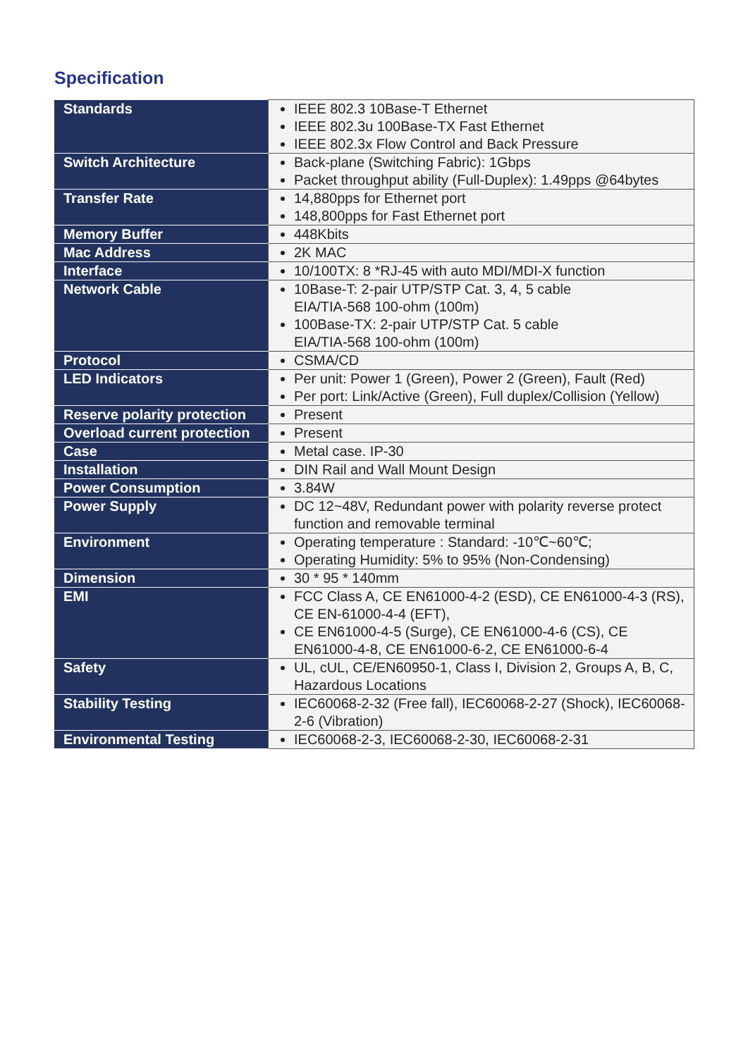Specification
| Standards | IEEE 802.3 10Base-T Ethernet IEEE 802.3u 100Base-TX Fast Ethernet IEEE 802.3x Flow Control and Back Pressure |
| Switch Architecture | Back-plane (Switching Fabric): 1Gbps Packet throughput ability (Full-Duplex): 1.49pps @64bytes |
| Transfer Rate | 14,880pps for Ethernet port 148,800pps for Fast Ethernet port |
| Memory Buffer | 448Kbits |
| Mac Address | 2K MAC |
| Interface | 10/100TX: 8 *RJ-45 with auto MDI/MDI-X function |
| Network Cable | 10Base-T: 2-pair UTP/STP Cat. 3, 4, 5 cable EIA/TIA-568 100-ohm (100m) 100Base-TX: 2-pair UTP/STP Cat. 5 cable EIA/TIA-568 100-ohm (100m) |
| Protocol | CSMA/CD |
| LED Indicators | Per unit: Power 1 (Green), Power 2 (Green), Fault (Red) Per port: Link/Active (Green), Full duplex/Collision (Yellow) |
| Reserve polarity protection | Present |
| Overload current protection | Present |
| Case | Metal case. IP-30 |
| Installation | DIN Rail and Wall Mount Design |
| Power Consumption | 3.84W |
| Power Supply | DC 12~48V, Redundant power with polarity reverse protect function and removable terminal |
| Environment | Operating temperature : Standard: -10℃~60℃; Operating Humidity: 5% to 95% (Non-Condensing) |
| Dimension | 30 * 95 * 140mm |
| EMI | FCC Class A, CE EN61000-4-2 (ESD), CE EN61000-4-3 (RS), CE EN-61000-4-4 (EFT), CE EN61000-4-5 (Surge), CE EN61000-4-6 (CS), CE EN61000-4-8, CE EN61000-6-2, CE EN61000-6-4 |
| Safety | UL, cUL, CE/EN60950-1, Class I, Division 2, Groups A, B, C, Hazardous Locations |
| Stability Testing | IEC60068-2-32 (Free fall), IEC60068-2-27 (Shock), IEC60068-2-6 (Vibration) |
| Environmental Testing | IEC60068-2-3, IEC60068-2-30, IEC60068-2-31 |